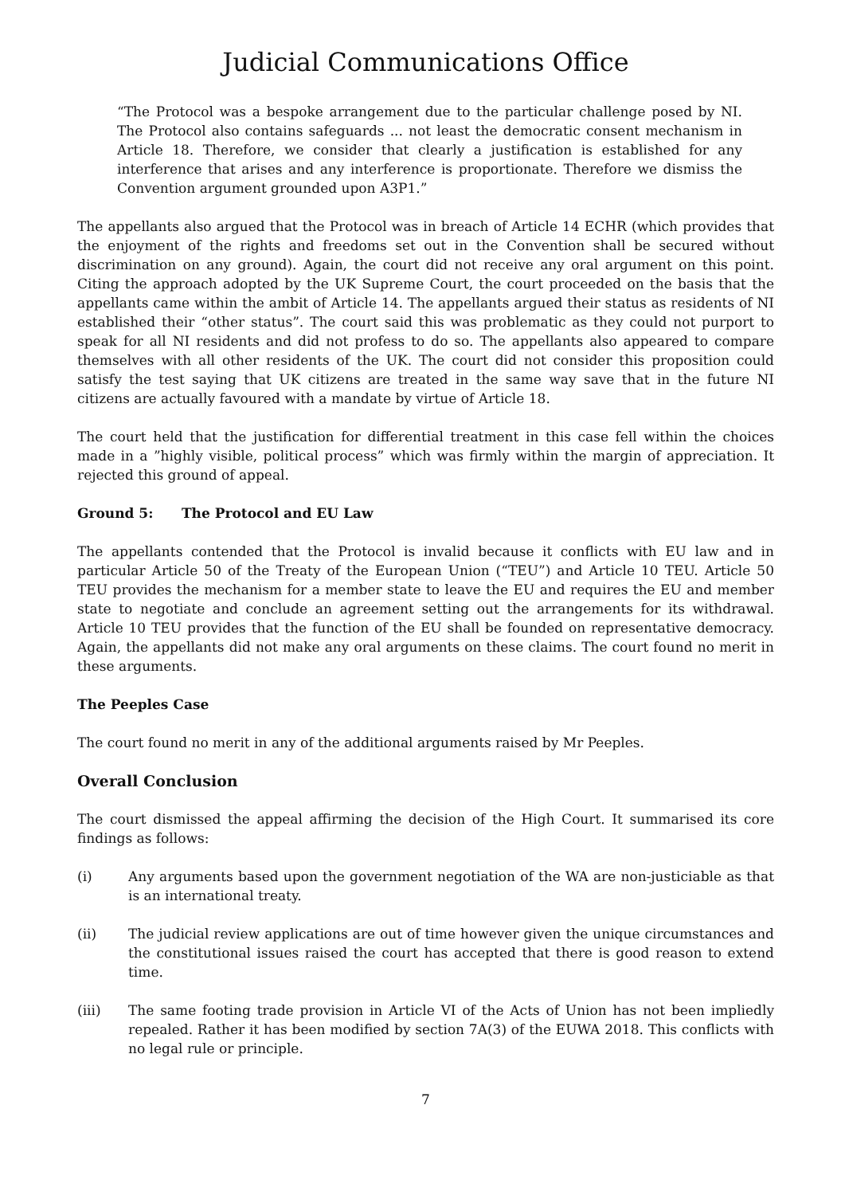Judicial Communications Office
“The Protocol was a bespoke arrangement due to the particular challenge posed by NI. The Protocol also contains safeguards ... not least the democratic consent mechanism in Article 18. Therefore, we consider that clearly a justification is established for any interference that arises and any interference is proportionate. Therefore we dismiss the Convention argument grounded upon A3P1.”
The appellants also argued that the Protocol was in breach of Article 14 ECHR (which provides that the enjoyment of the rights and freedoms set out in the Convention shall be secured without discrimination on any ground). Again, the court did not receive any oral argument on this point. Citing the approach adopted by the UK Supreme Court, the court proceeded on the basis that the appellants came within the ambit of Article 14. The appellants argued their status as residents of NI established their “other status”. The court said this was problematic as they could not purport to speak for all NI residents and did not profess to do so. The appellants also appeared to compare themselves with all other residents of the UK. The court did not consider this proposition could satisfy the test saying that UK citizens are treated in the same way save that in the future NI citizens are actually favoured with a mandate by virtue of Article 18.
The court held that the justification for differential treatment in this case fell within the choices made in a ”highly visible, political process” which was firmly within the margin of appreciation. It rejected this ground of appeal.
Ground 5: The Protocol and EU Law
The appellants contended that the Protocol is invalid because it conflicts with EU law and in particular Article 50 of the Treaty of the European Union (“TEU”) and Article 10 TEU. Article 50 TEU provides the mechanism for a member state to leave the EU and requires the EU and member state to negotiate and conclude an agreement setting out the arrangements for its withdrawal. Article 10 TEU provides that the function of the EU shall be founded on representative democracy. Again, the appellants did not make any oral arguments on these claims. The court found no merit in these arguments.
The Peeples Case
The court found no merit in any of the additional arguments raised by Mr Peeples.
Overall Conclusion
The court dismissed the appeal affirming the decision of the High Court. It summarised its core findings as follows:
(i) Any arguments based upon the government negotiation of the WA are non-justiciable as that is an international treaty.
(ii) The judicial review applications are out of time however given the unique circumstances and the constitutional issues raised the court has accepted that there is good reason to extend time.
(iii) The same footing trade provision in Article VI of the Acts of Union has not been impliedly repealed. Rather it has been modified by section 7A(3) of the EUWA 2018. This conflicts with no legal rule or principle.
7